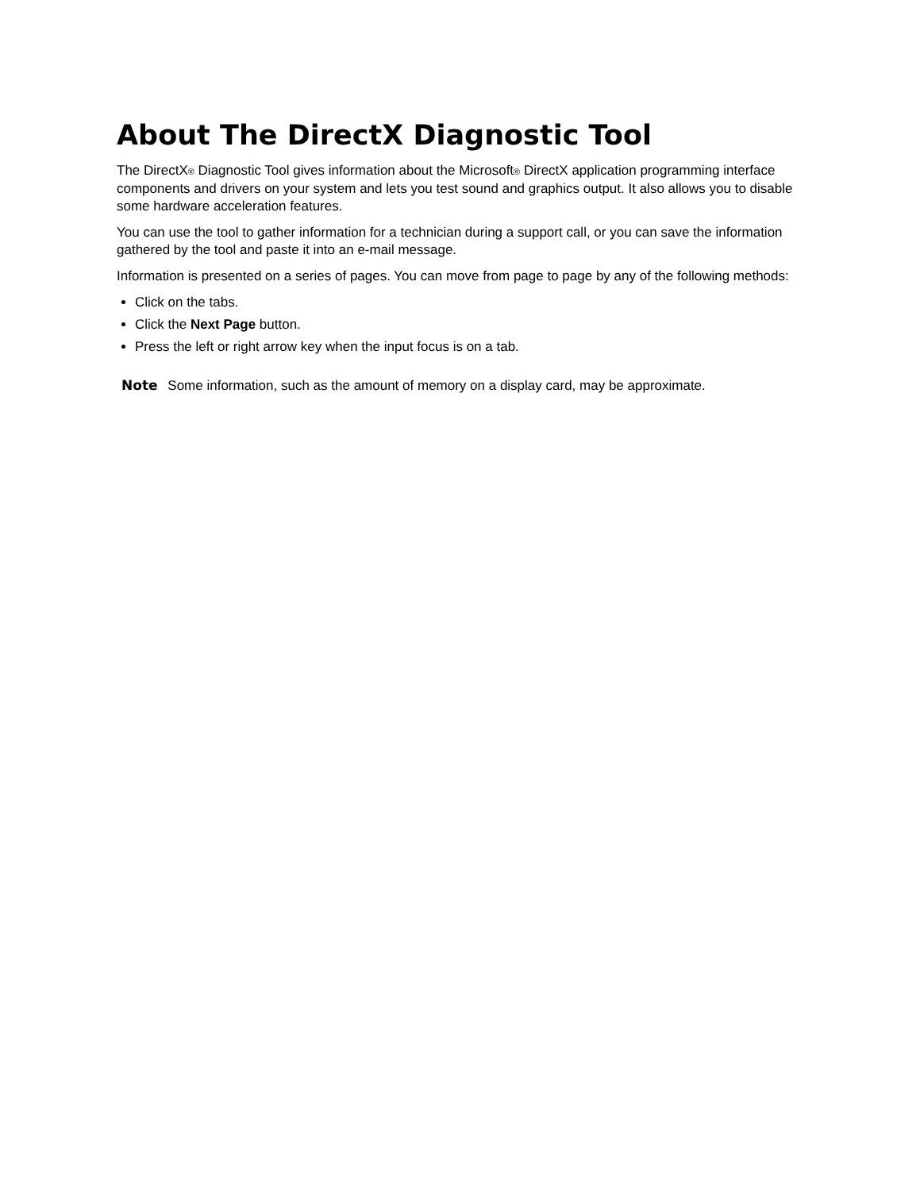About The DirectX Diagnostic Tool
The DirectX<sup>®</sup> Diagnostic Tool gives information about the Microsoft<sup>®</sup> DirectX application programming interface components and drivers on your system and lets you test sound and graphics output. It also allows you to disable some hardware acceleration features.
You can use the tool to gather information for a technician during a support call, or you can save the information gathered by the tool and paste it into an e-mail message.
Information is presented on a series of pages. You can move from page to page by any of the following methods:
Click on the tabs.
Click the Next Page button.
Press the left or right arrow key when the input focus is on a tab.
Note Some information, such as the amount of memory on a display card, may be approximate.